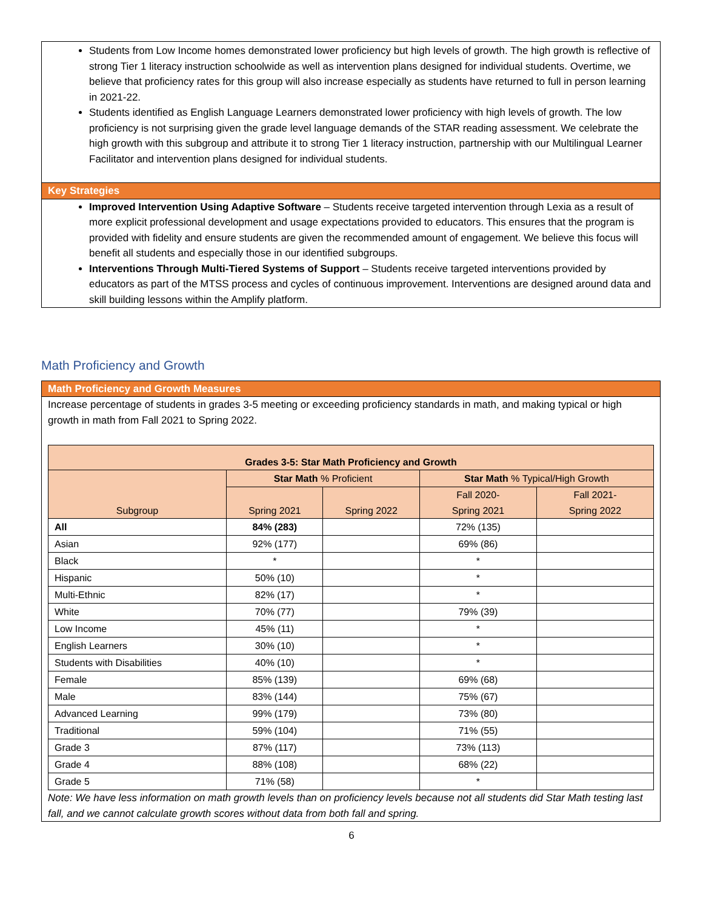Students from Low Income homes demonstrated lower proficiency but high levels of growth. The high growth is reflective of strong Tier 1 literacy instruction schoolwide as well as intervention plans designed for individual students. Overtime, we believe that proficiency rates for this group will also increase especially as students have returned to full in person learning in 2021-22.
Students identified as English Language Learners demonstrated lower proficiency with high levels of growth. The low proficiency is not surprising given the grade level language demands of the STAR reading assessment. We celebrate the high growth with this subgroup and attribute it to strong Tier 1 literacy instruction, partnership with our Multilingual Learner Facilitator and intervention plans designed for individual students.
Key Strategies
Improved Intervention Using Adaptive Software – Students receive targeted intervention through Lexia as a result of more explicit professional development and usage expectations provided to educators. This ensures that the program is provided with fidelity and ensure students are given the recommended amount of engagement. We believe this focus will benefit all students and especially those in our identified subgroups.
Interventions Through Multi-Tiered Systems of Support – Students receive targeted interventions provided by educators as part of the MTSS process and cycles of continuous improvement. Interventions are designed around data and skill building lessons within the Amplify platform.
Math Proficiency and Growth
Math Proficiency and Growth Measures
Increase percentage of students in grades 3-5 meeting or exceeding proficiency standards in math, and making typical or high growth in math from Fall 2021 to Spring 2022.
| Grades 3-5: Star Math Proficiency and Growth | | | | |
| --- | --- | --- | --- | --- |
| Subgroup | Star Math % Proficient | | Star Math % Typical/High Growth | |
| | Spring 2021 | Spring 2022 | Fall 2020- Spring 2021 | Fall 2021- Spring 2022 |
| All | 84% (283) | | 72% (135) | |
| Asian | 92% (177) | | 69% (86) | |
| Black | * | | * | |
| Hispanic | 50% (10) | | * | |
| Multi-Ethnic | 82% (17) | | * | |
| White | 70% (77) | | 79% (39) | |
| Low Income | 45% (11) | | * | |
| English Learners | 30% (10) | | * | |
| Students with Disabilities | 40% (10) | | * | |
| Female | 85% (139) | | 69% (68) | |
| Male | 83% (144) | | 75% (67) | |
| Advanced Learning | 99% (179) | | 73% (80) | |
| Traditional | 59% (104) | | 71% (55) | |
| Grade 3 | 87% (117) | | 73% (113) | |
| Grade 4 | 88% (108) | | 68% (22) | |
| Grade 5 | 71% (58) | | * | |
Note: We have less information on math growth levels than on proficiency levels because not all students did Star Math testing last fall, and we cannot calculate growth scores without data from both fall and spring.
6